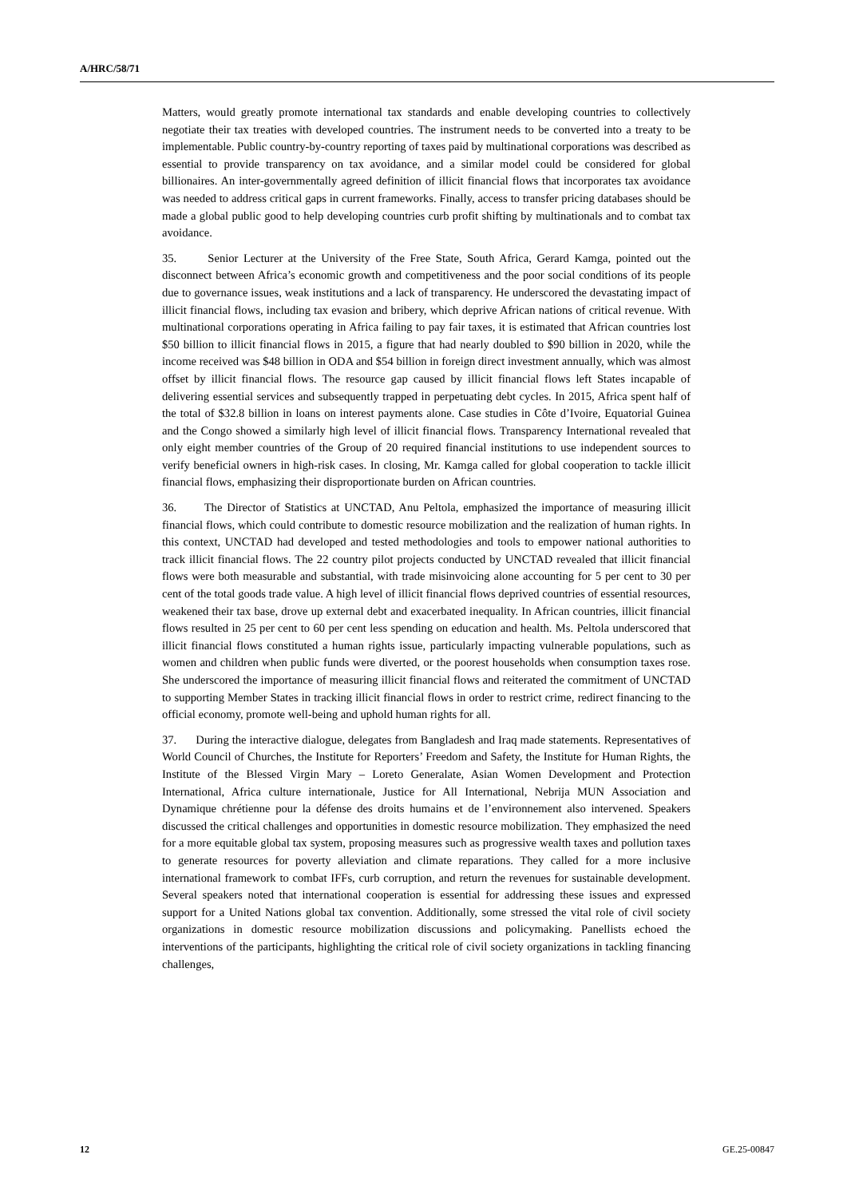A/HRC/58/71
Matters, would greatly promote international tax standards and enable developing countries to collectively negotiate their tax treaties with developed countries. The instrument needs to be converted into a treaty to be implementable. Public country-by-country reporting of taxes paid by multinational corporations was described as essential to provide transparency on tax avoidance, and a similar model could be considered for global billionaires. An inter-governmentally agreed definition of illicit financial flows that incorporates tax avoidance was needed to address critical gaps in current frameworks. Finally, access to transfer pricing databases should be made a global public good to help developing countries curb profit shifting by multinationals and to combat tax avoidance.
35. Senior Lecturer at the University of the Free State, South Africa, Gerard Kamga, pointed out the disconnect between Africa’s economic growth and competitiveness and the poor social conditions of its people due to governance issues, weak institutions and a lack of transparency. He underscored the devastating impact of illicit financial flows, including tax evasion and bribery, which deprive African nations of critical revenue. With multinational corporations operating in Africa failing to pay fair taxes, it is estimated that African countries lost $50 billion to illicit financial flows in 2015, a figure that had nearly doubled to $90 billion in 2020, while the income received was $48 billion in ODA and $54 billion in foreign direct investment annually, which was almost offset by illicit financial flows. The resource gap caused by illicit financial flows left States incapable of delivering essential services and subsequently trapped in perpetuating debt cycles. In 2015, Africa spent half of the total of $32.8 billion in loans on interest payments alone. Case studies in Côte d’Ivoire, Equatorial Guinea and the Congo showed a similarly high level of illicit financial flows. Transparency International revealed that only eight member countries of the Group of 20 required financial institutions to use independent sources to verify beneficial owners in high-risk cases. In closing, Mr. Kamga called for global cooperation to tackle illicit financial flows, emphasizing their disproportionate burden on African countries.
36. The Director of Statistics at UNCTAD, Anu Peltola, emphasized the importance of measuring illicit financial flows, which could contribute to domestic resource mobilization and the realization of human rights. In this context, UNCTAD had developed and tested methodologies and tools to empower national authorities to track illicit financial flows. The 22 country pilot projects conducted by UNCTAD revealed that illicit financial flows were both measurable and substantial, with trade misinvoicing alone accounting for 5 per cent to 30 per cent of the total goods trade value. A high level of illicit financial flows deprived countries of essential resources, weakened their tax base, drove up external debt and exacerbated inequality. In African countries, illicit financial flows resulted in 25 per cent to 60 per cent less spending on education and health. Ms. Peltola underscored that illicit financial flows constituted a human rights issue, particularly impacting vulnerable populations, such as women and children when public funds were diverted, or the poorest households when consumption taxes rose. She underscored the importance of measuring illicit financial flows and reiterated the commitment of UNCTAD to supporting Member States in tracking illicit financial flows in order to restrict crime, redirect financing to the official economy, promote well-being and uphold human rights for all.
37. During the interactive dialogue, delegates from Bangladesh and Iraq made statements. Representatives of World Council of Churches, the Institute for Reporters’ Freedom and Safety, the Institute for Human Rights, the Institute of the Blessed Virgin Mary – Loreto Generalate, Asian Women Development and Protection International, Africa culture internationale, Justice for All International, Nebrija MUN Association and Dynamique chrétienne pour la défense des droits humains et de l’environnement also intervened. Speakers discussed the critical challenges and opportunities in domestic resource mobilization. They emphasized the need for a more equitable global tax system, proposing measures such as progressive wealth taxes and pollution taxes to generate resources for poverty alleviation and climate reparations. They called for a more inclusive international framework to combat IFFs, curb corruption, and return the revenues for sustainable development. Several speakers noted that international cooperation is essential for addressing these issues and expressed support for a United Nations global tax convention. Additionally, some stressed the vital role of civil society organizations in domestic resource mobilization discussions and policymaking. Panellists echoed the interventions of the participants, highlighting the critical role of civil society organizations in tackling financing challenges,
12 GE.25-00847